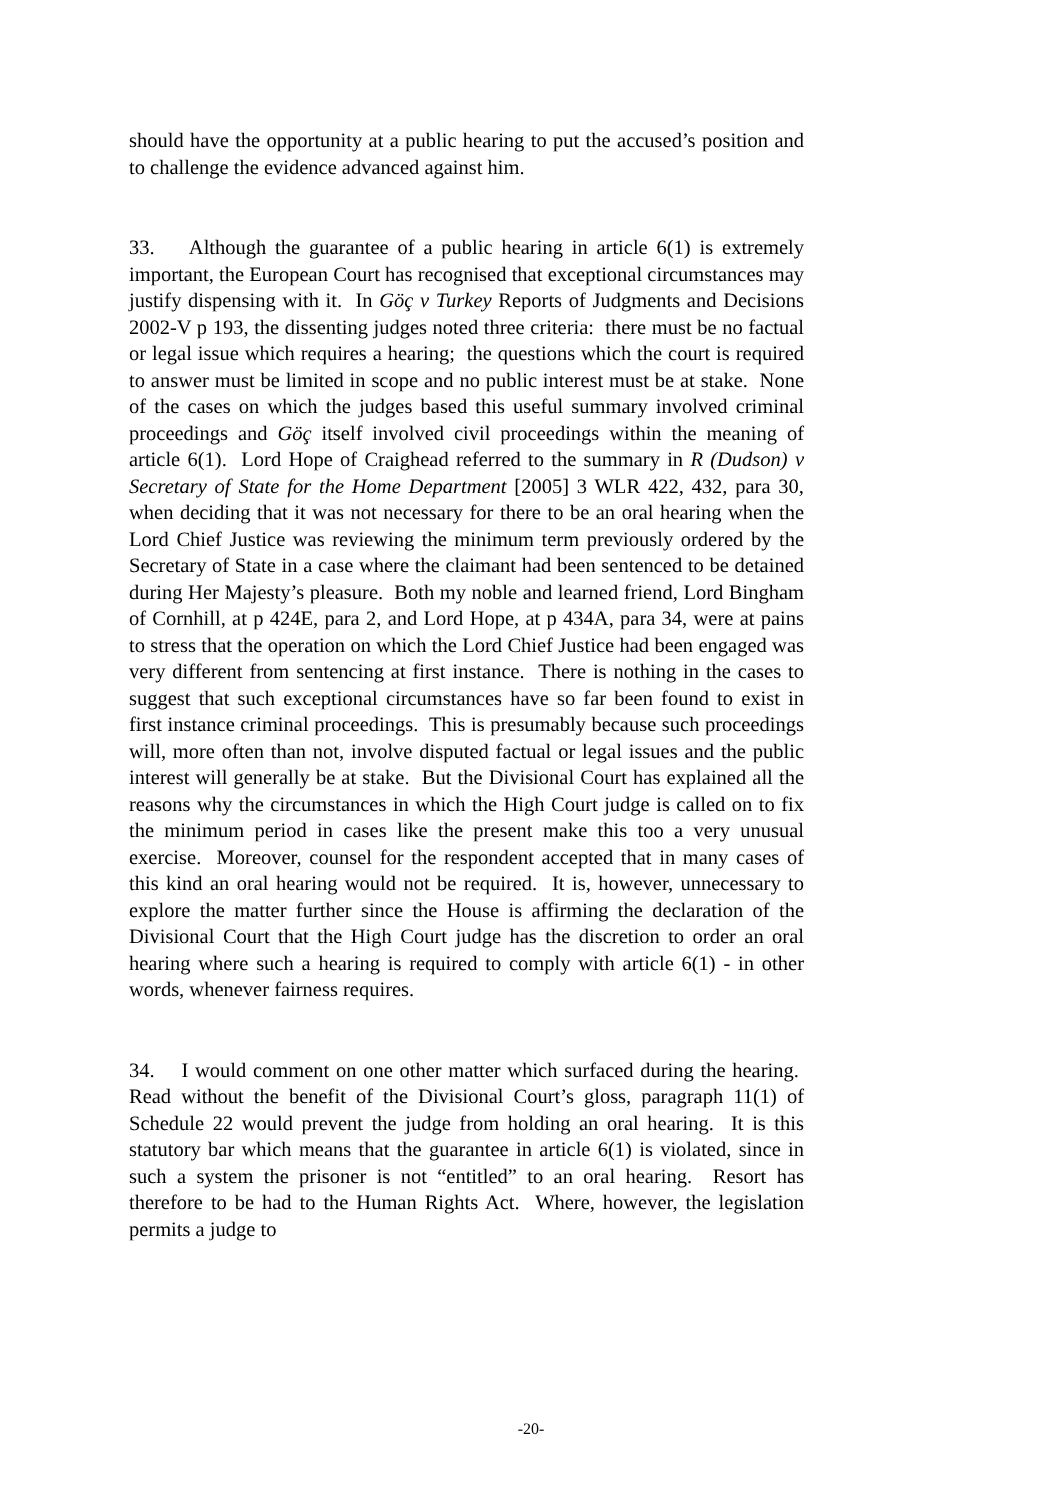should have the opportunity at a public hearing to put the accused’s position and to challenge the evidence advanced against him.
33. Although the guarantee of a public hearing in article 6(1) is extremely important, the European Court has recognised that exceptional circumstances may justify dispensing with it. In Göç v Turkey Reports of Judgments and Decisions 2002-V p 193, the dissenting judges noted three criteria: there must be no factual or legal issue which requires a hearing; the questions which the court is required to answer must be limited in scope and no public interest must be at stake. None of the cases on which the judges based this useful summary involved criminal proceedings and Göç itself involved civil proceedings within the meaning of article 6(1). Lord Hope of Craighead referred to the summary in R (Dudson) v Secretary of State for the Home Department [2005] 3 WLR 422, 432, para 30, when deciding that it was not necessary for there to be an oral hearing when the Lord Chief Justice was reviewing the minimum term previously ordered by the Secretary of State in a case where the claimant had been sentenced to be detained during Her Majesty’s pleasure. Both my noble and learned friend, Lord Bingham of Cornhill, at p 424E, para 2, and Lord Hope, at p 434A, para 34, were at pains to stress that the operation on which the Lord Chief Justice had been engaged was very different from sentencing at first instance. There is nothing in the cases to suggest that such exceptional circumstances have so far been found to exist in first instance criminal proceedings. This is presumably because such proceedings will, more often than not, involve disputed factual or legal issues and the public interest will generally be at stake. But the Divisional Court has explained all the reasons why the circumstances in which the High Court judge is called on to fix the minimum period in cases like the present make this too a very unusual exercise. Moreover, counsel for the respondent accepted that in many cases of this kind an oral hearing would not be required. It is, however, unnecessary to explore the matter further since the House is affirming the declaration of the Divisional Court that the High Court judge has the discretion to order an oral hearing where such a hearing is required to comply with article 6(1) - in other words, whenever fairness requires.
34. I would comment on one other matter which surfaced during the hearing. Read without the benefit of the Divisional Court’s gloss, paragraph 11(1) of Schedule 22 would prevent the judge from holding an oral hearing. It is this statutory bar which means that the guarantee in article 6(1) is violated, since in such a system the prisoner is not “entitled” to an oral hearing. Resort has therefore to be had to the Human Rights Act. Where, however, the legislation permits a judge to
-20-